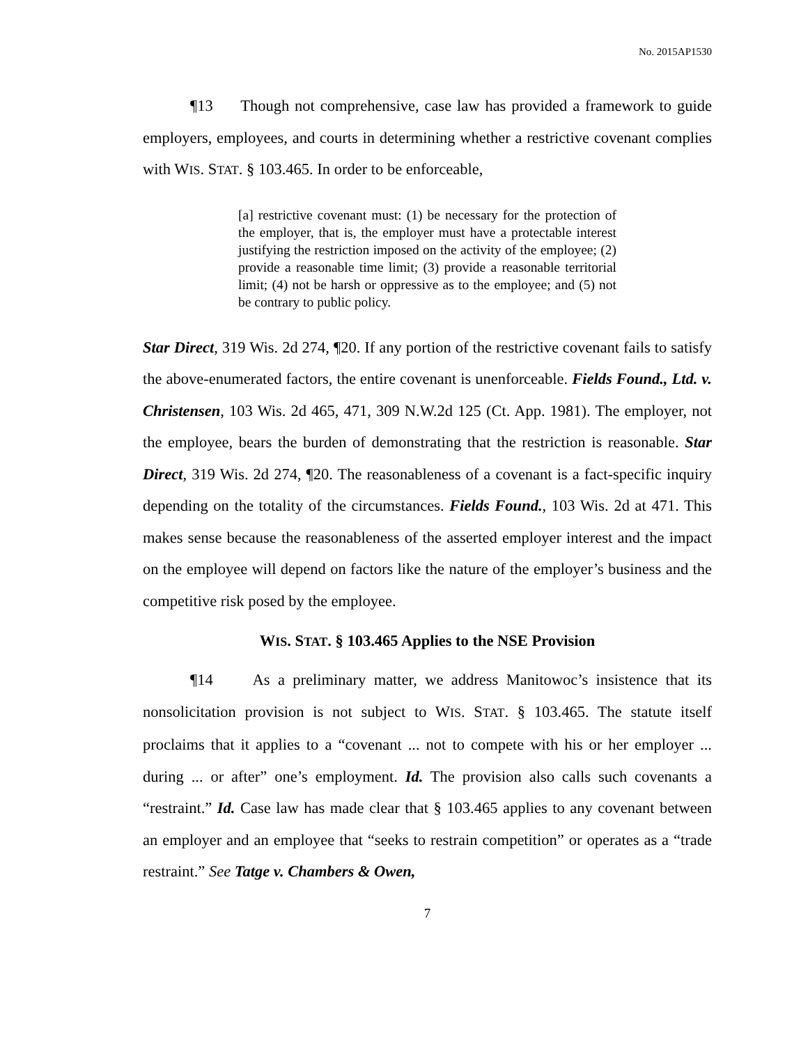No. 2015AP1530
¶13 Though not comprehensive, case law has provided a framework to guide employers, employees, and courts in determining whether a restrictive covenant complies with WIS. STAT. § 103.465. In order to be enforceable,
[a] restrictive covenant must: (1) be necessary for the protection of the employer, that is, the employer must have a protectable interest justifying the restriction imposed on the activity of the employee; (2) provide a reasonable time limit; (3) provide a reasonable territorial limit; (4) not be harsh or oppressive as to the employee; and (5) not be contrary to public policy.
Star Direct, 319 Wis. 2d 274, ¶20. If any portion of the restrictive covenant fails to satisfy the above-enumerated factors, the entire covenant is unenforceable. Fields Found., Ltd. v. Christensen, 103 Wis. 2d 465, 471, 309 N.W.2d 125 (Ct. App. 1981). The employer, not the employee, bears the burden of demonstrating that the restriction is reasonable. Star Direct, 319 Wis. 2d 274, ¶20. The reasonableness of a covenant is a fact-specific inquiry depending on the totality of the circumstances. Fields Found., 103 Wis. 2d at 471. This makes sense because the reasonableness of the asserted employer interest and the impact on the employee will depend on factors like the nature of the employer’s business and the competitive risk posed by the employee.
WIS. STAT. § 103.465 Applies to the NSE Provision
¶14 As a preliminary matter, we address Manitowoc’s insistence that its nonsolicitation provision is not subject to WIS. STAT. § 103.465. The statute itself proclaims that it applies to a “covenant ... not to compete with his or her employer ... during ... or after” one’s employment. Id. The provision also calls such covenants a “restraint.” Id. Case law has made clear that § 103.465 applies to any covenant between an employer and an employee that “seeks to restrain competition” or operates as a “trade restraint.” See Tatge v. Chambers & Owen,
7